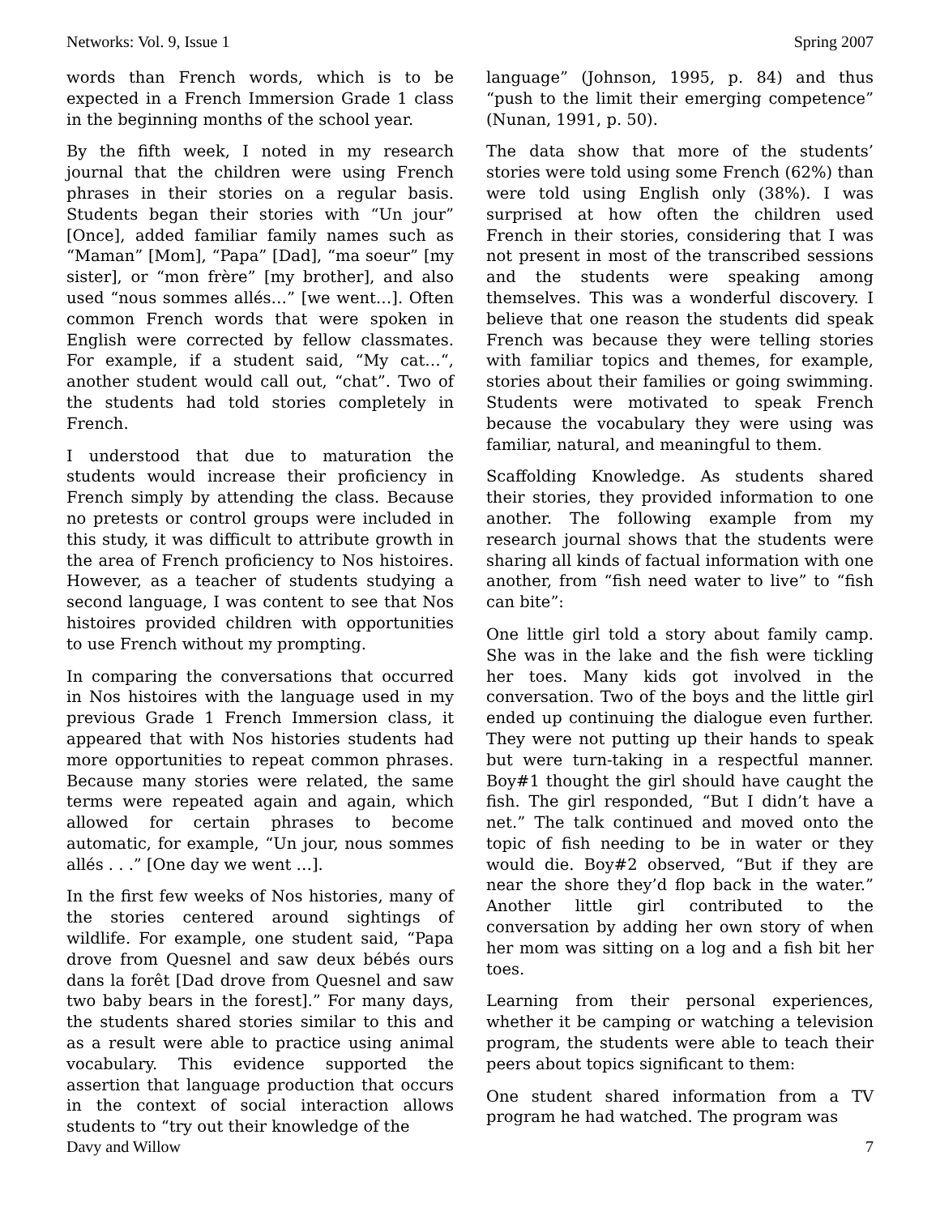Networks: Vol. 9, Issue 1 Spring 2007
words than French words, which is to be expected in a French Immersion Grade 1 class in the beginning months of the school year.
By the fifth week, I noted in my research journal that the children were using French phrases in their stories on a regular basis. Students began their stories with “Un jour” [Once], added familiar family names such as “Maman” [Mom], “Papa” [Dad], “ma soeur” [my sister], or “mon frère” [my brother], and also used “nous sommes allés…” [we went…]. Often common French words that were spoken in English were corrected by fellow classmates. For example, if a student said, “My cat…“, another student would call out, “chat”. Two of the students had told stories completely in French.
I understood that due to maturation the students would increase their proficiency in French simply by attending the class. Because no pretests or control groups were included in this study, it was difficult to attribute growth in the area of French proficiency to Nos histoires. However, as a teacher of students studying a second language, I was content to see that Nos histoires provided children with opportunities to use French without my prompting.
In comparing the conversations that occurred in Nos histoires with the language used in my previous Grade 1 French Immersion class, it appeared that with Nos histories students had more opportunities to repeat common phrases. Because many stories were related, the same terms were repeated again and again, which allowed for certain phrases to become automatic, for example, “Un jour, nous sommes allés . . .” [One day we went …].
In the first few weeks of Nos histories, many of the stories centered around sightings of wildlife. For example, one student said, “Papa drove from Quesnel and saw deux bébés ours dans la forêt [Dad drove from Quesnel and saw two baby bears in the forest].” For many days, the students shared stories similar to this and as a result were able to practice using animal vocabulary. This evidence supported the assertion that language production that occurs in the context of social interaction allows students to “try out their knowledge of the
language” (Johnson, 1995, p. 84) and thus “push to the limit their emerging competence” (Nunan, 1991, p. 50).
The data show that more of the students’ stories were told using some French (62%) than were told using English only (38%). I was surprised at how often the children used French in their stories, considering that I was not present in most of the transcribed sessions and the students were speaking among themselves. This was a wonderful discovery. I believe that one reason the students did speak French was because they were telling stories with familiar topics and themes, for example, stories about their families or going swimming. Students were motivated to speak French because the vocabulary they were using was familiar, natural, and meaningful to them.
Scaffolding Knowledge. As students shared their stories, they provided information to one another. The following example from my research journal shows that the students were sharing all kinds of factual information with one another, from “fish need water to live” to “fish can bite”:
One little girl told a story about family camp. She was in the lake and the fish were tickling her toes. Many kids got involved in the conversation. Two of the boys and the little girl ended up continuing the dialogue even further. They were not putting up their hands to speak but were turn-taking in a respectful manner. Boy#1 thought the girl should have caught the fish. The girl responded, “But I didn’t have a net.” The talk continued and moved onto the topic of fish needing to be in water or they would die. Boy#2 observed, “But if they are near the shore they’d flop back in the water.” Another little girl contributed to the conversation by adding her own story of when her mom was sitting on a log and a fish bit her toes.
Learning from their personal experiences, whether it be camping or watching a television program, the students were able to teach their peers about topics significant to them:
One student shared information from a TV program he had watched. The program was
Davy and Willow 7